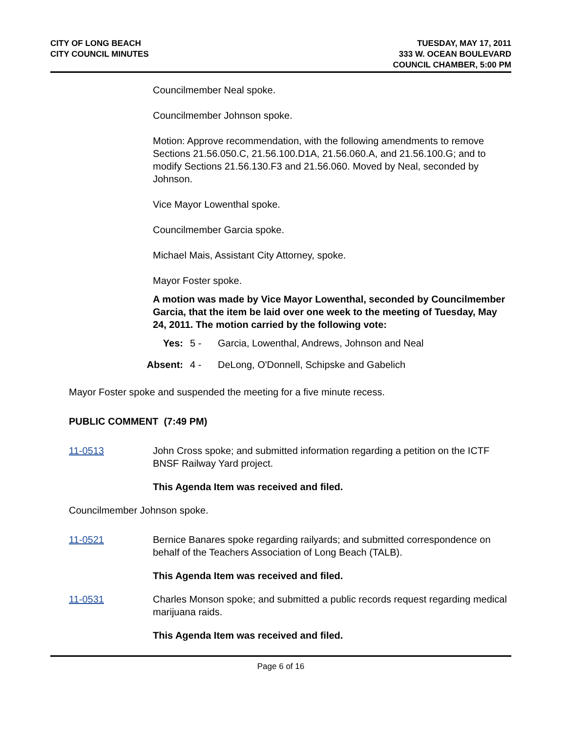CITY OF LONG BEACH
CITY COUNCIL MINUTES
TUESDAY, MAY 17, 2011
333 W. OCEAN BOULEVARD
COUNCIL CHAMBER, 5:00 PM
Councilmember Neal spoke.
Councilmember Johnson spoke.
Motion: Approve recommendation, with the following amendments to remove Sections 21.56.050.C, 21.56.100.D1A, 21.56.060.A, and 21.56.100.G; and to modify Sections 21.56.130.F3 and 21.56.060. Moved by Neal, seconded by Johnson.
Vice Mayor Lowenthal spoke.
Councilmember Garcia spoke.
Michael Mais, Assistant City Attorney, spoke.
Mayor Foster spoke.
A motion was made by Vice Mayor Lowenthal, seconded by Councilmember Garcia, that the item be laid over one week to the meeting of Tuesday, May 24, 2011. The motion carried by the following vote:
Yes: 5 - Garcia, Lowenthal, Andrews, Johnson and Neal
Absent: 4 - DeLong, O'Donnell, Schipske and Gabelich
Mayor Foster spoke and suspended the meeting for a five minute recess.
PUBLIC COMMENT (7:49 PM)
11-0513 John Cross spoke; and submitted information regarding a petition on the ICTF BNSF Railway Yard project.
This Agenda Item was received and filed.
Councilmember Johnson spoke.
11-0521 Bernice Banares spoke regarding railyards; and submitted correspondence on behalf of the Teachers Association of Long Beach (TALB).
This Agenda Item was received and filed.
11-0531 Charles Monson spoke; and submitted a public records request regarding medical marijuana raids.
This Agenda Item was received and filed.
Page 6 of 16